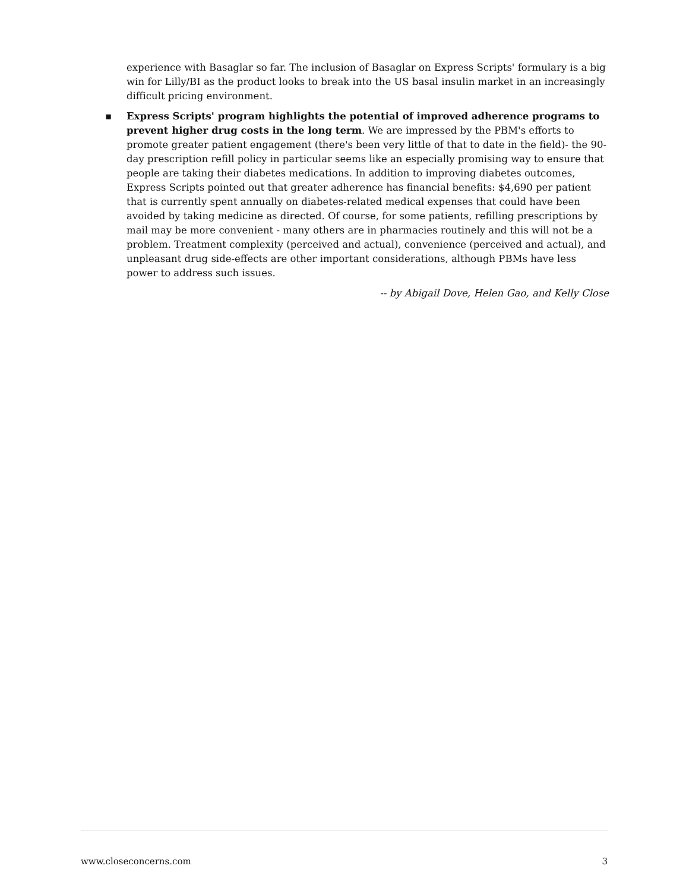experience with Basaglar so far. The inclusion of Basaglar on Express Scripts' formulary is a big win for Lilly/BI as the product looks to break into the US basal insulin market in an increasingly difficult pricing environment.
▪
Express Scripts' program highlights the potential of improved adherence programs to prevent higher drug costs in the long term. We are impressed by the PBM's efforts to promote greater patient engagement (there's been very little of that to date in the field)- the 90-day prescription refill policy in particular seems like an especially promising way to ensure that people are taking their diabetes medications. In addition to improving diabetes outcomes, Express Scripts pointed out that greater adherence has financial benefits: $4,690 per patient that is currently spent annually on diabetes-related medical expenses that could have been avoided by taking medicine as directed. Of course, for some patients, refilling prescriptions by mail may be more convenient - many others are in pharmacies routinely and this will not be a problem. Treatment complexity (perceived and actual), convenience (perceived and actual), and unpleasant drug side-effects are other important considerations, although PBMs have less power to address such issues.
-- by Abigail Dove, Helen Gao, and Kelly Close
www.closeconcerns.com 3